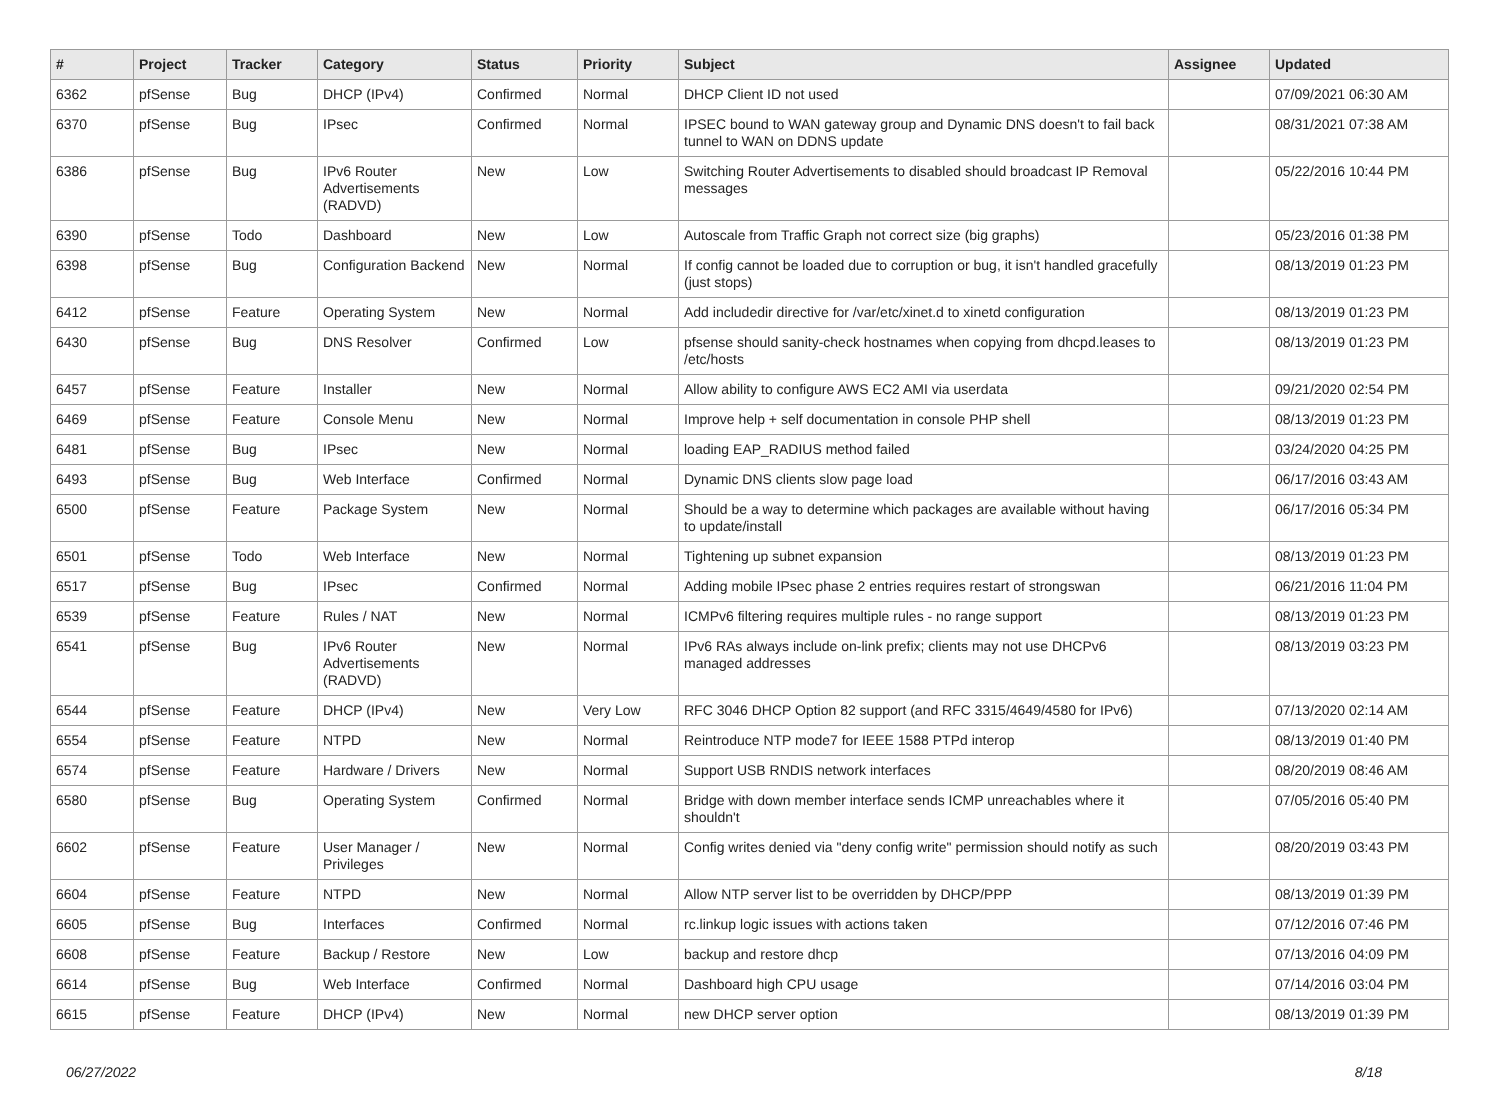| # | Project | Tracker | Category | Status | Priority | Subject | Assignee | Updated |
| --- | --- | --- | --- | --- | --- | --- | --- | --- |
| 6362 | pfSense | Bug | DHCP (IPv4) | Confirmed | Normal | DHCP Client ID not used | | 07/09/2021 06:30 AM |
| 6370 | pfSense | Bug | IPsec | Confirmed | Normal | IPSEC bound to WAN gateway group and Dynamic DNS doesn't to fail back tunnel to WAN on DDNS update | | 08/31/2021 07:38 AM |
| 6386 | pfSense | Bug | IPv6 Router Advertisements (RADVD) | New | Low | Switching Router Advertisements to disabled should broadcast IP Removal messages | | 05/22/2016 10:44 PM |
| 6390 | pfSense | Todo | Dashboard | New | Low | Autoscale from Traffic Graph not correct size (big graphs) | | 05/23/2016 01:38 PM |
| 6398 | pfSense | Bug | Configuration Backend | New | Normal | If config cannot be loaded due to corruption or bug, it isn't handled gracefully (just stops) | | 08/13/2019 01:23 PM |
| 6412 | pfSense | Feature | Operating System | New | Normal | Add includedir directive for /var/etc/xinet.d to xinetd configuration | | 08/13/2019 01:23 PM |
| 6430 | pfSense | Bug | DNS Resolver | Confirmed | Low | pfsense should sanity-check hostnames when copying from dhcpd.leases to /etc/hosts | | 08/13/2019 01:23 PM |
| 6457 | pfSense | Feature | Installer | New | Normal | Allow ability to configure AWS EC2 AMI via userdata | | 09/21/2020 02:54 PM |
| 6469 | pfSense | Feature | Console Menu | New | Normal | Improve help + self documentation in console PHP shell | | 08/13/2019 01:23 PM |
| 6481 | pfSense | Bug | IPsec | New | Normal | loading EAP_RADIUS method failed | | 03/24/2020 04:25 PM |
| 6493 | pfSense | Bug | Web Interface | Confirmed | Normal | Dynamic DNS clients slow page load | | 06/17/2016 03:43 AM |
| 6500 | pfSense | Feature | Package System | New | Normal | Should be a way to determine which packages are available without having to update/install | | 06/17/2016 05:34 PM |
| 6501 | pfSense | Todo | Web Interface | New | Normal | Tightening up subnet expansion | | 08/13/2019 01:23 PM |
| 6517 | pfSense | Bug | IPsec | Confirmed | Normal | Adding mobile IPsec phase 2 entries requires restart of strongswan | | 06/21/2016 11:04 PM |
| 6539 | pfSense | Feature | Rules / NAT | New | Normal | ICMPv6 filtering requires multiple rules - no range support | | 08/13/2019 01:23 PM |
| 6541 | pfSense | Bug | IPv6 Router Advertisements (RADVD) | New | Normal | IPv6 RAs always include on-link prefix; clients may not use DHCPv6 managed addresses | | 08/13/2019 03:23 PM |
| 6544 | pfSense | Feature | DHCP (IPv4) | New | Very Low | RFC 3046 DHCP Option 82 support (and RFC 3315/4649/4580 for IPv6) | | 07/13/2020 02:14 AM |
| 6554 | pfSense | Feature | NTPD | New | Normal | Reintroduce NTP mode7 for IEEE 1588 PTPd interop | | 08/13/2019 01:40 PM |
| 6574 | pfSense | Feature | Hardware / Drivers | New | Normal | Support USB RNDIS network interfaces | | 08/20/2019 08:46 AM |
| 6580 | pfSense | Bug | Operating System | Confirmed | Normal | Bridge with down member interface sends ICMP unreachables where it shouldn't | | 07/05/2016 05:40 PM |
| 6602 | pfSense | Feature | User Manager / Privileges | New | Normal | Config writes denied via "deny config write" permission should notify as such | | 08/20/2019 03:43 PM |
| 6604 | pfSense | Feature | NTPD | New | Normal | Allow NTP server list to be overridden by DHCP/PPP | | 08/13/2019 01:39 PM |
| 6605 | pfSense | Bug | Interfaces | Confirmed | Normal | rc.linkup logic issues with actions taken | | 07/12/2016 07:46 PM |
| 6608 | pfSense | Feature | Backup / Restore | New | Low | backup and restore dhcp | | 07/13/2016 04:09 PM |
| 6614 | pfSense | Bug | Web Interface | Confirmed | Normal | Dashboard high CPU usage | | 07/14/2016 03:04 PM |
| 6615 | pfSense | Feature | DHCP (IPv4) | New | Normal | new DHCP server option | | 08/13/2019 01:39 PM |
06/27/2022 8/18